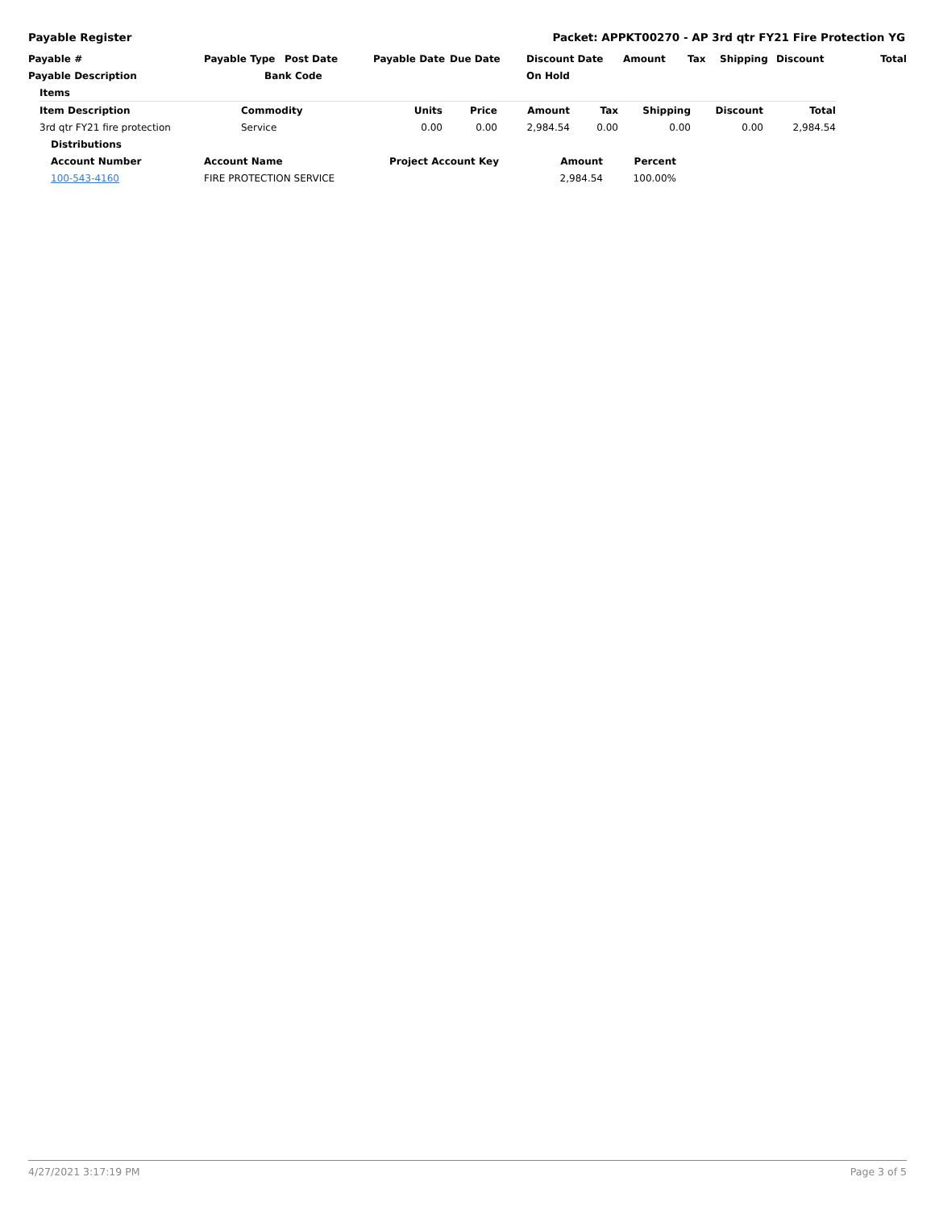Payable Register Packet: APPKT00270 - AP 3rd qtr FY21 Fire Protection YG
| Payable # | Payable Type | Post Date | Payable Date | Due Date | Discount Date | Amount | Tax | Shipping | Discount | Total |
| --- | --- | --- | --- | --- | --- | --- | --- | --- | --- | --- |
| Payable Description | Bank Code | | | | On Hold | | | | | |
| Items | | | | | | | | |
| --- | --- | --- | --- | --- | --- | --- | --- | --- |
| Item Description | Commodity | Units | Price | Amount | Tax | Shipping | Discount | Total |
| 3rd qtr FY21 fire protection | Service | 0.00 | 0.00 | 2,984.54 | 0.00 | 0.00 | 0.00 | 2,984.54 |
| Distributions | | | | |
| --- | --- | --- | --- | --- |
| Account Number | Account Name | Project Account Key | Amount | Percent |
| 100-543-4160 | FIRE PROTECTION SERVICE | | 2,984.54 | 100.00% |
4/27/2021 3:17:19 PM Page 3 of 5